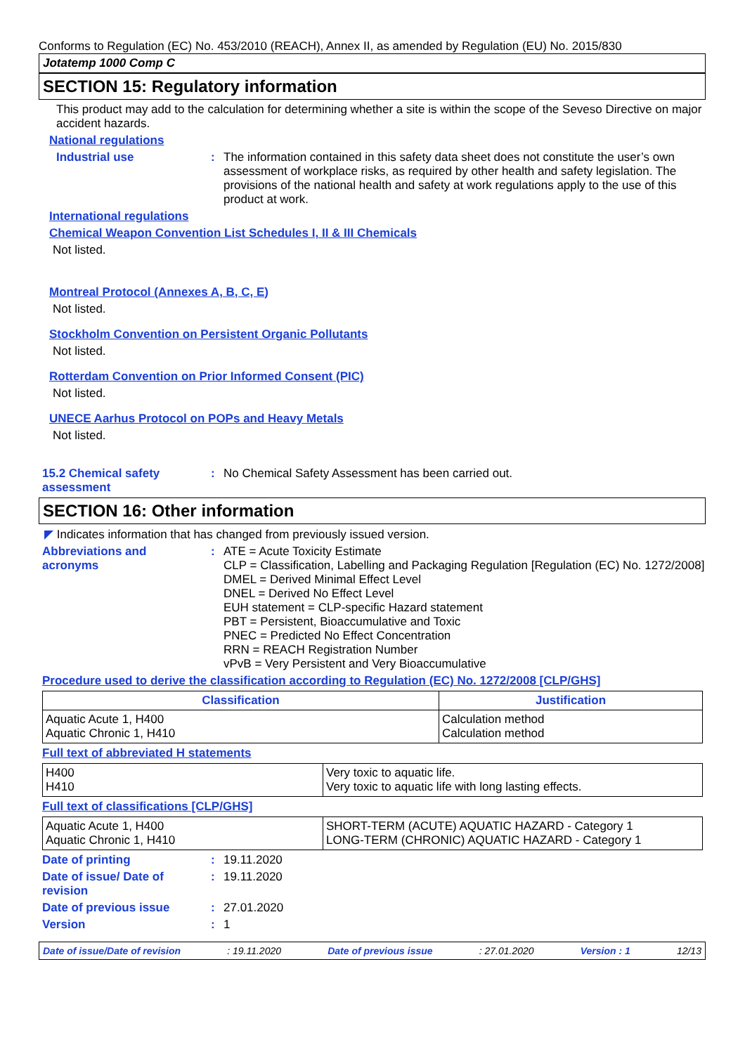Conforms to Regulation (EC) No. 453/2010 (REACH), Annex II, as amended by Regulation (EU) No. 2015/830
Jotatemp 1000 Comp C
SECTION 15: Regulatory information
This product may add to the calculation for determining whether a site is within the scope of the Seveso Directive on major accident hazards.
National regulations
Industrial use : The information contained in this safety data sheet does not constitute the user’s own assessment of workplace risks, as required by other health and safety legislation. The provisions of the national health and safety at work regulations apply to the use of this product at work.
International regulations
Chemical Weapon Convention List Schedules I, II & III Chemicals
Not listed.
Montreal Protocol (Annexes A, B, C, E)
Not listed.
Stockholm Convention on Persistent Organic Pollutants
Not listed.
Rotterdam Convention on Prior Informed Consent (PIC)
Not listed.
UNECE Aarhus Protocol on POPs and Heavy Metals
Not listed.
15.2 Chemical safety
assessment
: No Chemical Safety Assessment has been carried out.
SECTION 16: Other information
◤ Indicates information that has changed from previously issued version.
Abbreviations and
acronyms
: ATE = Acute Toxicity Estimate
CLP = Classification, Labelling and Packaging Regulation [Regulation (EC) No. 1272/2008]
DMEL = Derived Minimal Effect Level
DNEL = Derived No Effect Level
EUH statement = CLP-specific Hazard statement
PBT = Persistent, Bioaccumulative and Toxic
PNEC = Predicted No Effect Concentration
RRN = REACH Registration Number
vPvB = Very Persistent and Very Bioaccumulative
Procedure used to derive the classification according to Regulation (EC) No. 1272/2008 [CLP/GHS]
| Classification | Justification |
| --- | --- |
| Aquatic Acute 1, H400 Aquatic Chronic 1, H410 | Calculation method Calculation method |
Full text of abbreviated H statements
| H400 H410 | Very toxic to aquatic life. Very toxic to aquatic life with long lasting effects. |
Full text of classifications [CLP/GHS]
| Aquatic Acute 1, H400 Aquatic Chronic 1, H410 | SHORT-TERM (ACUTE) AQUATIC HAZARD - Category 1 LONG-TERM (CHRONIC) AQUATIC HAZARD - Category 1 |
Date of printing : 19.11.2020
Date of issue/ Date of
revision
: 19.11.2020
Date of previous issue : 27.01.2020
Version : 1
Date of issue/Date of revision : 19.11.2020 Date of previous issue : 27.01.2020 Version : 1 12/13